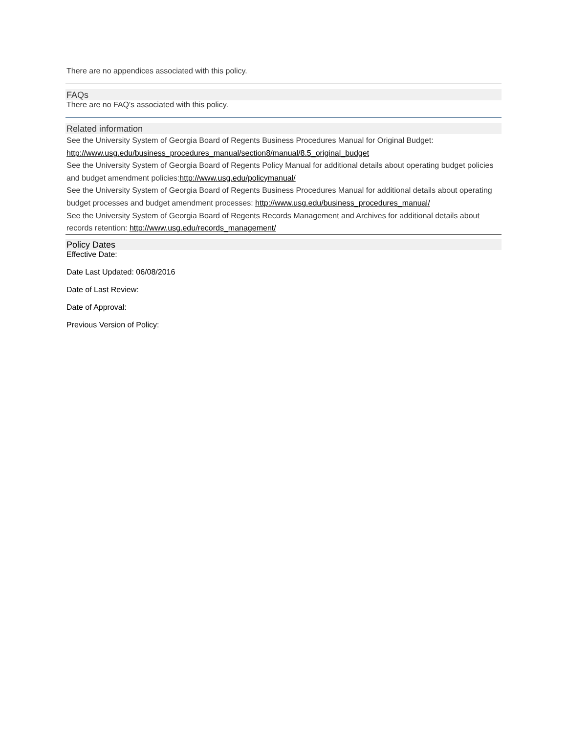There are no appendices associated with this policy.
FAQs
There are no FAQ's associated with this policy.
Related information
See the University System of Georgia Board of Regents Business Procedures Manual for Original Budget: http://www.usg.edu/business_procedures_manual/section8/manual/8.5_original_budget
See the University System of Georgia Board of Regents Policy Manual for additional details about operating budget policies and budget amendment policies:http://www.usg.edu/policymanual/
See the University System of Georgia Board of Regents Business Procedures Manual for additional details about operating budget processes and budget amendment processes: http://www.usg.edu/business_procedures_manual/
See the University System of Georgia Board of Regents Records Management and Archives for additional details about records retention: http://www.usg.edu/records_management/
Policy Dates
Effective Date:
Date Last Updated: 06/08/2016
Date of Last Review:
Date of Approval:
Previous Version of Policy: